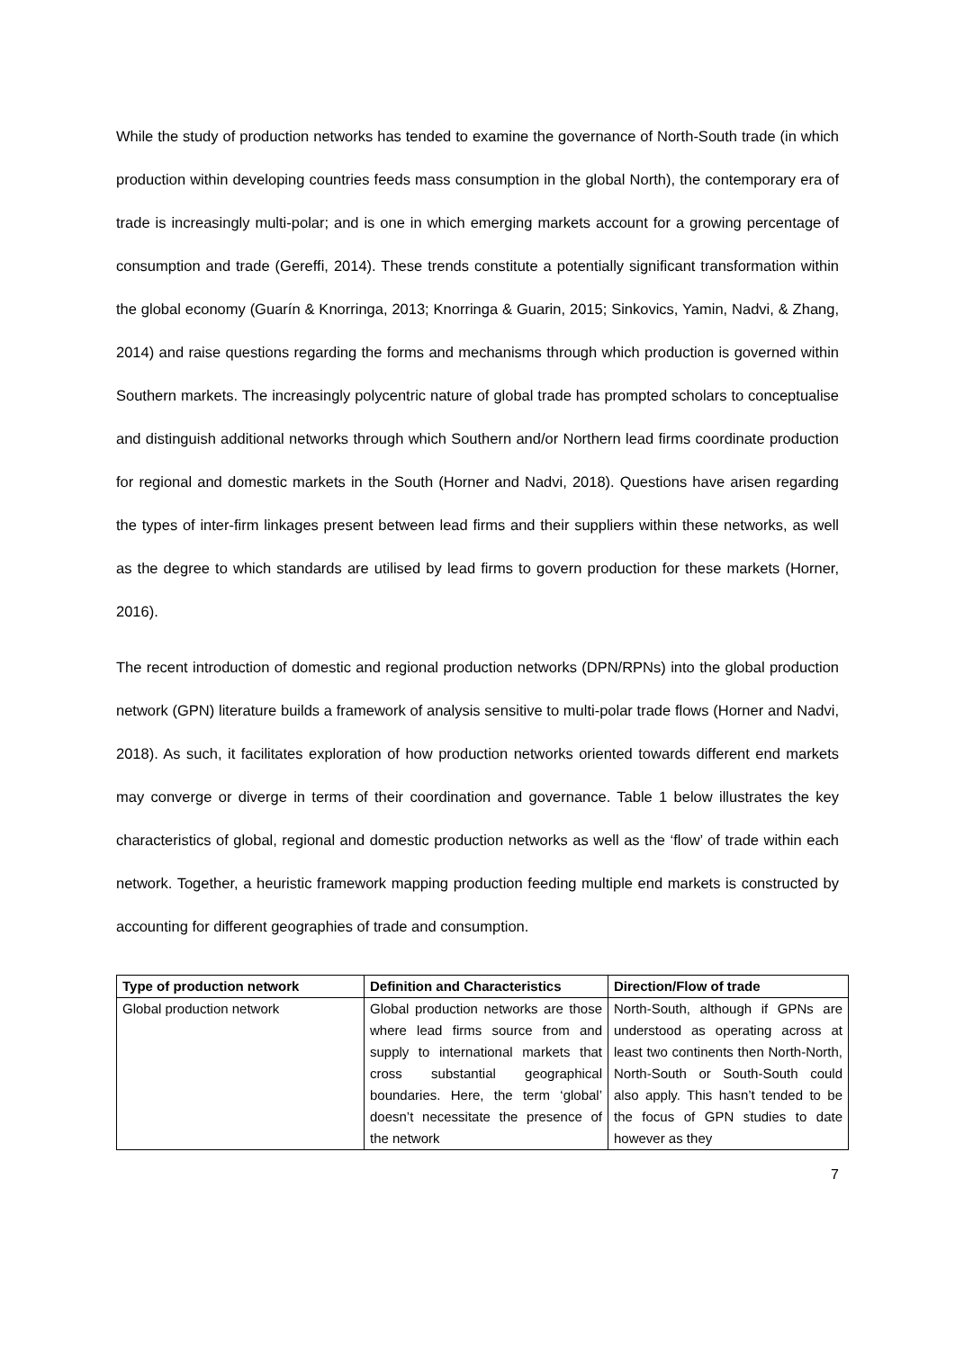While the study of production networks has tended to examine the governance of North-South trade (in which production within developing countries feeds mass consumption in the global North), the contemporary era of trade is increasingly multi-polar; and is one in which emerging markets account for a growing percentage of consumption and trade (Gereffi, 2014). These trends constitute a potentially significant transformation within the global economy (Guarín & Knorringa, 2013; Knorringa & Guarin, 2015; Sinkovics, Yamin, Nadvi, & Zhang, 2014) and raise questions regarding the forms and mechanisms through which production is governed within Southern markets. The increasingly polycentric nature of global trade has prompted scholars to conceptualise and distinguish additional networks through which Southern and/or Northern lead firms coordinate production for regional and domestic markets in the South (Horner and Nadvi, 2018). Questions have arisen regarding the types of inter-firm linkages present between lead firms and their suppliers within these networks, as well as the degree to which standards are utilised by lead firms to govern production for these markets (Horner, 2016).
The recent introduction of domestic and regional production networks (DPN/RPNs) into the global production network (GPN) literature builds a framework of analysis sensitive to multi-polar trade flows (Horner and Nadvi, 2018). As such, it facilitates exploration of how production networks oriented towards different end markets may converge or diverge in terms of their coordination and governance. Table 1 below illustrates the key characteristics of global, regional and domestic production networks as well as the ‘flow’ of trade within each network. Together, a heuristic framework mapping production feeding multiple end markets is constructed by accounting for different geographies of trade and consumption.
| Type of production network | Definition and Characteristics | Direction/Flow of trade |
| --- | --- | --- |
| Global production network | Global production networks are those where lead firms source from and supply to international markets that cross substantial geographical boundaries. Here, the term ‘global’ doesn’t necessitate the presence of the network | North-South, although if GPNs are understood as operating across at least two continents then North-North, North-South or South-South could also apply. This hasn’t tended to be the focus of GPN studies to date however as they |
7